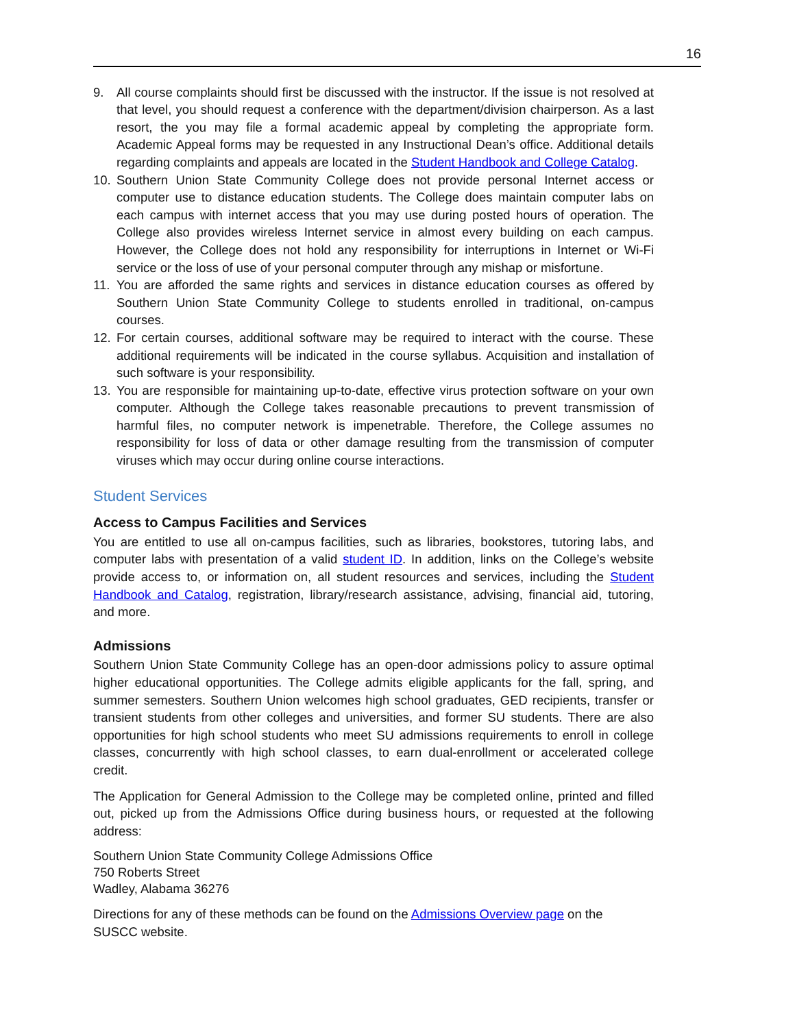16
9. All course complaints should first be discussed with the instructor. If the issue is not resolved at that level, you should request a conference with the department/division chairperson. As a last resort, the you may file a formal academic appeal by completing the appropriate form. Academic Appeal forms may be requested in any Instructional Dean’s office. Additional details regarding complaints and appeals are located in the Student Handbook and College Catalog.
10. Southern Union State Community College does not provide personal Internet access or computer use to distance education students. The College does maintain computer labs on each campus with internet access that you may use during posted hours of operation. The College also provides wireless Internet service in almost every building on each campus. However, the College does not hold any responsibility for interruptions in Internet or Wi-Fi service or the loss of use of your personal computer through any mishap or misfortune.
11. You are afforded the same rights and services in distance education courses as offered by Southern Union State Community College to students enrolled in traditional, on-campus courses.
12. For certain courses, additional software may be required to interact with the course. These additional requirements will be indicated in the course syllabus. Acquisition and installation of such software is your responsibility.
13. You are responsible for maintaining up-to-date, effective virus protection software on your own computer. Although the College takes reasonable precautions to prevent transmission of harmful files, no computer network is impenetrable. Therefore, the College assumes no responsibility for loss of data or other damage resulting from the transmission of computer viruses which may occur during online course interactions.
Student Services
Access to Campus Facilities and Services
You are entitled to use all on-campus facilities, such as libraries, bookstores, tutoring labs, and computer labs with presentation of a valid student ID. In addition, links on the College’s website provide access to, or information on, all student resources and services, including the Student Handbook and Catalog, registration, library/research assistance, advising, financial aid, tutoring, and more.
Admissions
Southern Union State Community College has an open-door admissions policy to assure optimal higher educational opportunities. The College admits eligible applicants for the fall, spring, and summer semesters. Southern Union welcomes high school graduates, GED recipients, transfer or transient students from other colleges and universities, and former SU students. There are also opportunities for high school students who meet SU admissions requirements to enroll in college classes, concurrently with high school classes, to earn dual-enrollment or accelerated college credit.
The Application for General Admission to the College may be completed online, printed and filled out, picked up from the Admissions Office during business hours, or requested at the following address:
Southern Union State Community College Admissions Office
750 Roberts Street
Wadley, Alabama 36276
Directions for any of these methods can be found on the Admissions Overview page on the
SUSCC website.